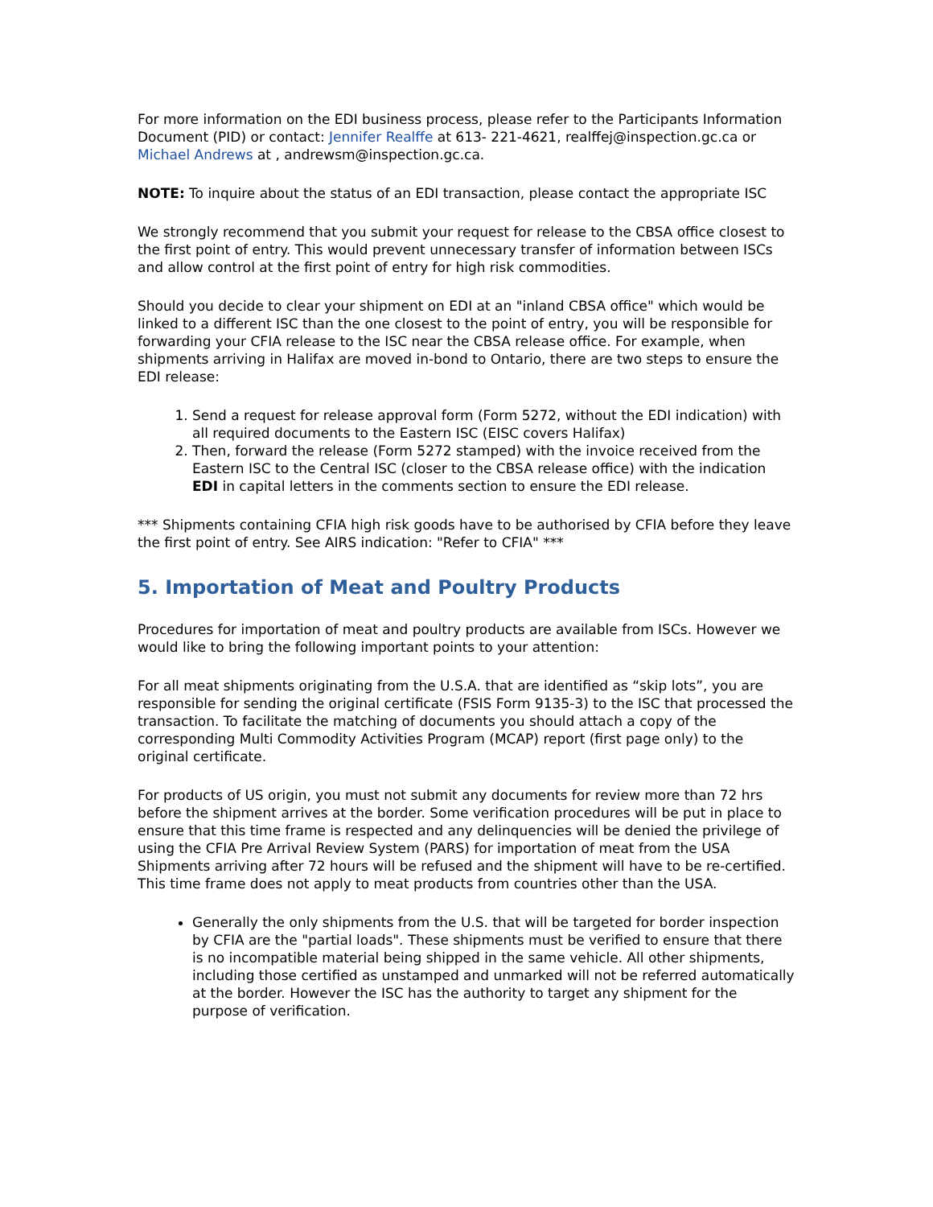For more information on the EDI business process, please refer to the Participants Information Document (PID) or contact: Jennifer Realffe at 613- 221-4621, realffej@inspection.gc.ca or Michael Andrews at , andrewsm@inspection.gc.ca.
NOTE: To inquire about the status of an EDI transaction, please contact the appropriate ISC
We strongly recommend that you submit your request for release to the CBSA office closest to the first point of entry. This would prevent unnecessary transfer of information between ISCs and allow control at the first point of entry for high risk commodities.
Should you decide to clear your shipment on EDI at an "inland CBSA office" which would be linked to a different ISC than the one closest to the point of entry, you will be responsible for forwarding your CFIA release to the ISC near the CBSA release office. For example, when shipments arriving in Halifax are moved in-bond to Ontario, there are two steps to ensure the EDI release:
1. Send a request for release approval form (Form 5272, without the EDI indication) with all required documents to the Eastern ISC (EISC covers Halifax)
2. Then, forward the release (Form 5272 stamped) with the invoice received from the Eastern ISC to the Central ISC (closer to the CBSA release office) with the indication EDI in capital letters in the comments section to ensure the EDI release.
*** Shipments containing CFIA high risk goods have to be authorised by CFIA before they leave the first point of entry. See AIRS indication: "Refer to CFIA" ***
5. Importation of Meat and Poultry Products
Procedures for importation of meat and poultry products are available from ISCs. However we would like to bring the following important points to your attention:
For all meat shipments originating from the U.S.A. that are identified as “skip lots”, you are responsible for sending the original certificate (FSIS Form 9135-3) to the ISC that processed the transaction. To facilitate the matching of documents you should attach a copy of the corresponding Multi Commodity Activities Program (MCAP) report (first page only) to the original certificate.
For products of US origin, you must not submit any documents for review more than 72 hrs before the shipment arrives at the border. Some verification procedures will be put in place to ensure that this time frame is respected and any delinquencies will be denied the privilege of using the CFIA Pre Arrival Review System (PARS) for importation of meat from the USA Shipments arriving after 72 hours will be refused and the shipment will have to be re-certified. This time frame does not apply to meat products from countries other than the USA.
Generally the only shipments from the U.S. that will be targeted for border inspection by CFIA are the "partial loads". These shipments must be verified to ensure that there is no incompatible material being shipped in the same vehicle. All other shipments, including those certified as unstamped and unmarked will not be referred automatically at the border. However the ISC has the authority to target any shipment for the purpose of verification.